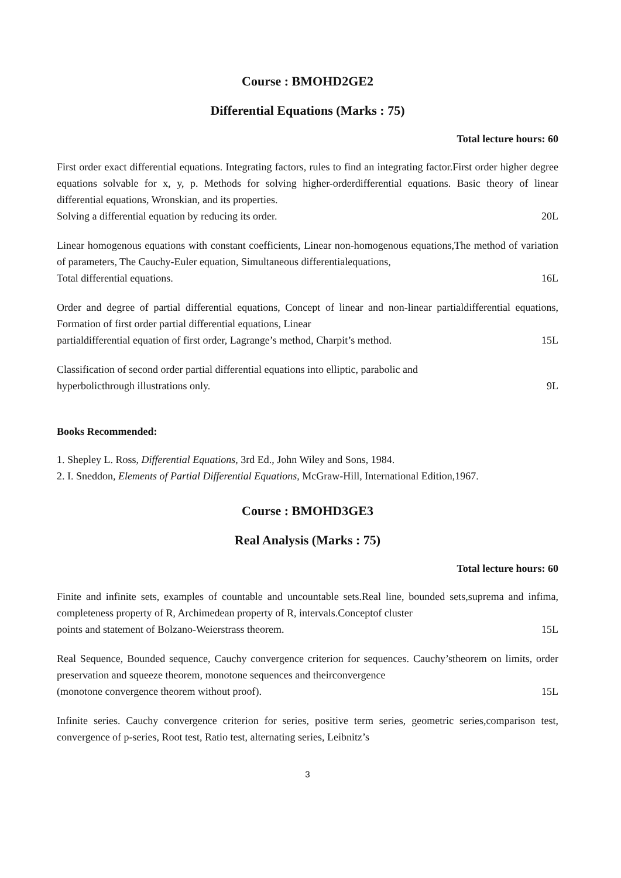Course : BMOHD2GE2
Differential Equations (Marks : 75)
Total lecture hours: 60
First order exact differential equations. Integrating factors, rules to find an integrating factor.First order higher degree equations solvable for x, y, p. Methods for solving higher-orderdifferential equations. Basic theory of linear differential equations, Wronskian, and its properties.
Solving a differential equation by reducing its order. 20L
Linear homogenous equations with constant coefficients, Linear non-homogenous equations,The method of variation of parameters, The Cauchy-Euler equation, Simultaneous differentialequations,
Total differential equations. 16L
Order and degree of partial differential equations, Concept of linear and non-linear partialdifferential equations, Formation of first order partial differential equations, Linear
partialdifferential equation of first order, Lagrange’s method, Charpit’s method. 15L
Classification of second order partial differential equations into elliptic, parabolic and
hyperbolicthrough illustrations only. 9L
Books Recommended:
1. Shepley L. Ross, Differential Equations, 3rd Ed., John Wiley and Sons, 1984.
2. I. Sneddon, Elements of Partial Differential Equations, McGraw-Hill, International Edition,1967.
Course : BMOHD3GE3
Real Analysis (Marks : 75)
Total lecture hours: 60
Finite and infinite sets, examples of countable and uncountable sets.Real line, bounded sets,suprema and infima, completeness property of R, Archimedean property of R, intervals.Conceptof cluster
points and statement of Bolzano-Weierstrass theorem. 15L
Real Sequence, Bounded sequence, Cauchy convergence criterion for sequences. Cauchy’stheorem on limits, order preservation and squeeze theorem, monotone sequences and theirconvergence
(monotone convergence theorem without proof). 15L
Infinite series. Cauchy convergence criterion for series, positive term series, geometric series,comparison test, convergence of p-series, Root test, Ratio test, alternating series, Leibnitz’s
3